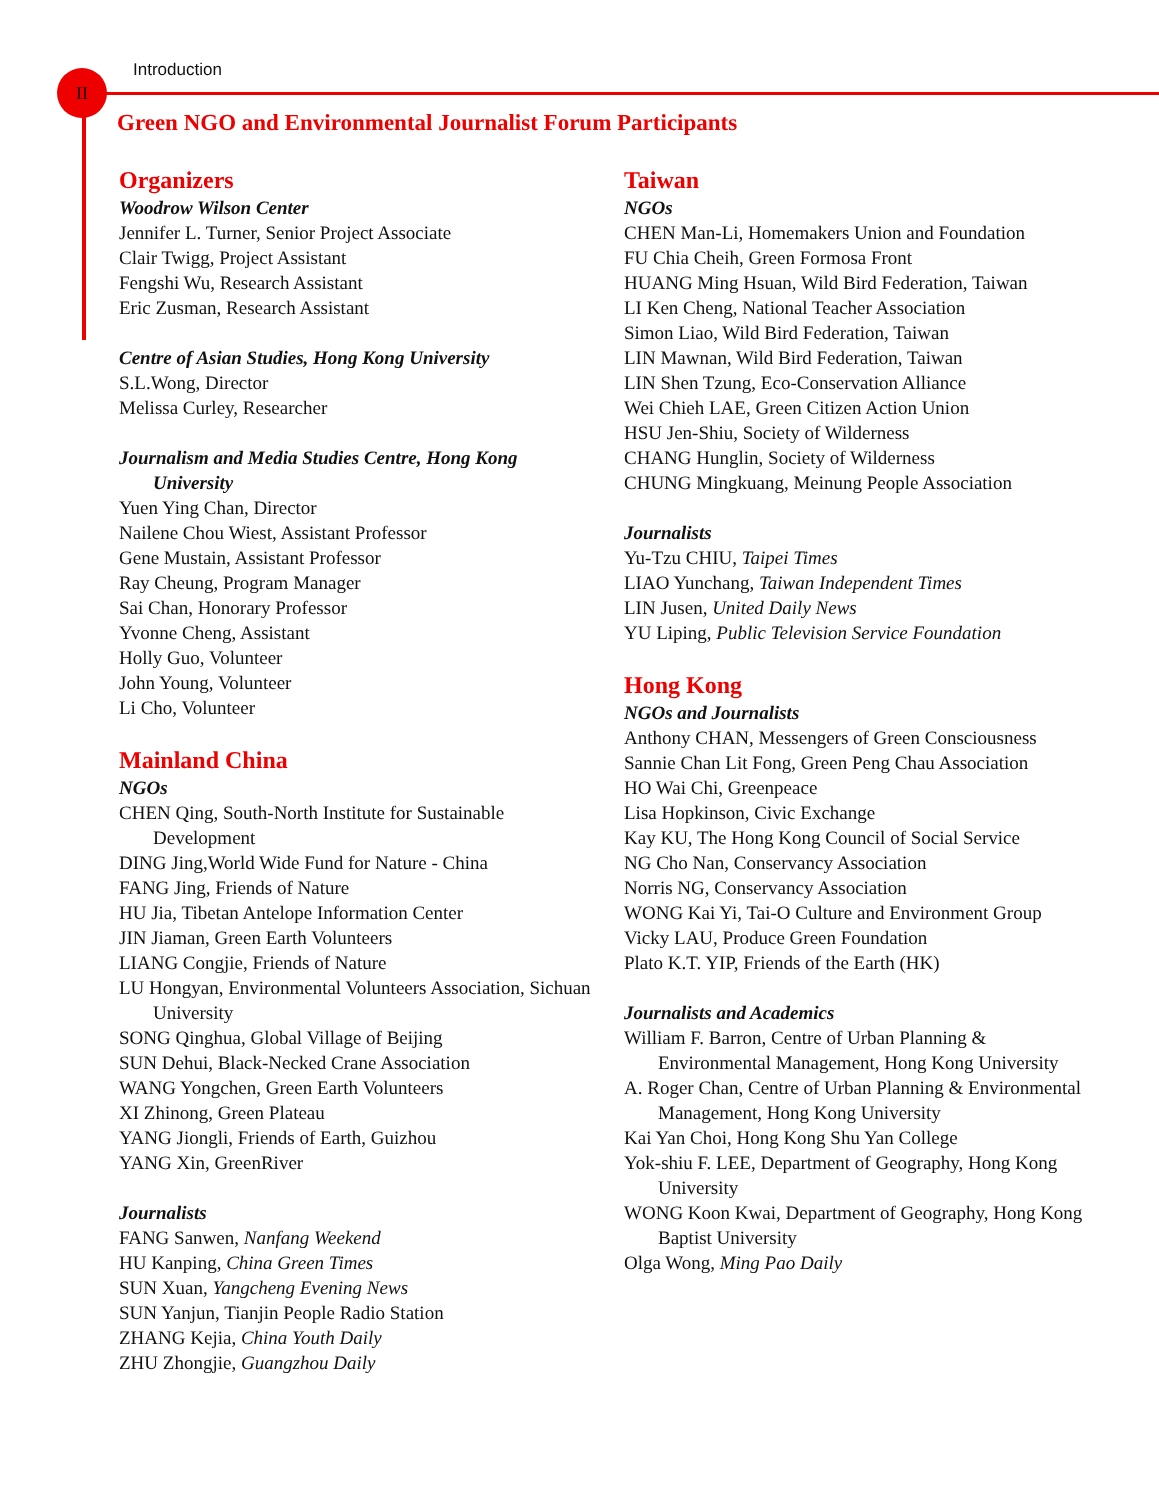Introduction
II
Green NGO and Environmental Journalist Forum Participants
Organizers
Woodrow Wilson Center
Jennifer L. Turner, Senior Project Associate
Clair Twigg, Project Assistant
Fengshi Wu, Research Assistant
Eric Zusman, Research Assistant
Centre of Asian Studies, Hong Kong University
S.L.Wong, Director
Melissa Curley, Researcher
Journalism and Media Studies Centre, Hong Kong University
Yuen Ying Chan, Director
Nailene Chou Wiest, Assistant Professor
Gene Mustain, Assistant Professor
Ray Cheung, Program Manager
Sai Chan, Honorary Professor
Yvonne Cheng, Assistant
Holly Guo, Volunteer
John Young, Volunteer
Li Cho, Volunteer
Mainland China
NGOs
CHEN Qing, South-North Institute for Sustainable Development
DING Jing,World Wide Fund for Nature - China
FANG Jing, Friends of Nature
HU Jia, Tibetan Antelope Information Center
JIN Jiaman, Green Earth Volunteers
LIANG Congjie, Friends of Nature
LU Hongyan, Environmental Volunteers Association, Sichuan University
SONG Qinghua, Global Village of Beijing
SUN Dehui, Black-Necked Crane Association
WANG Yongchen, Green Earth Volunteers
XI Zhinong, Green Plateau
YANG Jiongli, Friends of Earth, Guizhou
YANG Xin, GreenRiver
Journalists
FANG Sanwen, Nanfang Weekend
HU Kanping, China Green Times
SUN Xuan, Yangcheng Evening News
SUN Yanjun, Tianjin People Radio Station
ZHANG Kejia, China Youth Daily
ZHU Zhongjie, Guangzhou Daily
Taiwan
NGOs
CHEN Man-Li, Homemakers Union and Foundation
FU Chia Cheih, Green Formosa Front
HUANG Ming Hsuan, Wild Bird Federation, Taiwan
LI Ken Cheng, National Teacher Association
Simon Liao, Wild Bird Federation, Taiwan
LIN Mawnan, Wild Bird Federation, Taiwan
LIN Shen Tzung, Eco-Conservation Alliance
Wei Chieh LAE, Green Citizen Action Union
HSU Jen-Shiu, Society of Wilderness
CHANG Hunglin, Society of Wilderness
CHUNG Mingkuang, Meinung People Association
Journalists
Yu-Tzu CHIU, Taipei Times
LIAO Yunchang, Taiwan Independent Times
LIN Jusen, United Daily News
YU Liping, Public Television Service Foundation
Hong Kong
NGOs and Journalists
Anthony CHAN, Messengers of Green Consciousness
Sannie Chan Lit Fong, Green Peng Chau Association
HO Wai Chi, Greenpeace
Lisa Hopkinson, Civic Exchange
Kay KU, The Hong Kong Council of Social Service
NG Cho Nan, Conservancy Association
Norris NG, Conservancy Association
WONG Kai Yi, Tai-O Culture and Environment Group
Vicky LAU, Produce Green Foundation
Plato K.T. YIP, Friends of the Earth (HK)
Journalists and Academics
William F. Barron, Centre of Urban Planning & Environmental Management, Hong Kong University
A. Roger Chan, Centre of Urban Planning & Environmental Management, Hong Kong University
Kai Yan Choi, Hong Kong Shu Yan College
Yok-shiu F. LEE, Department of Geography, Hong Kong University
WONG Koon Kwai, Department of Geography, Hong Kong Baptist University
Olga Wong, Ming Pao Daily